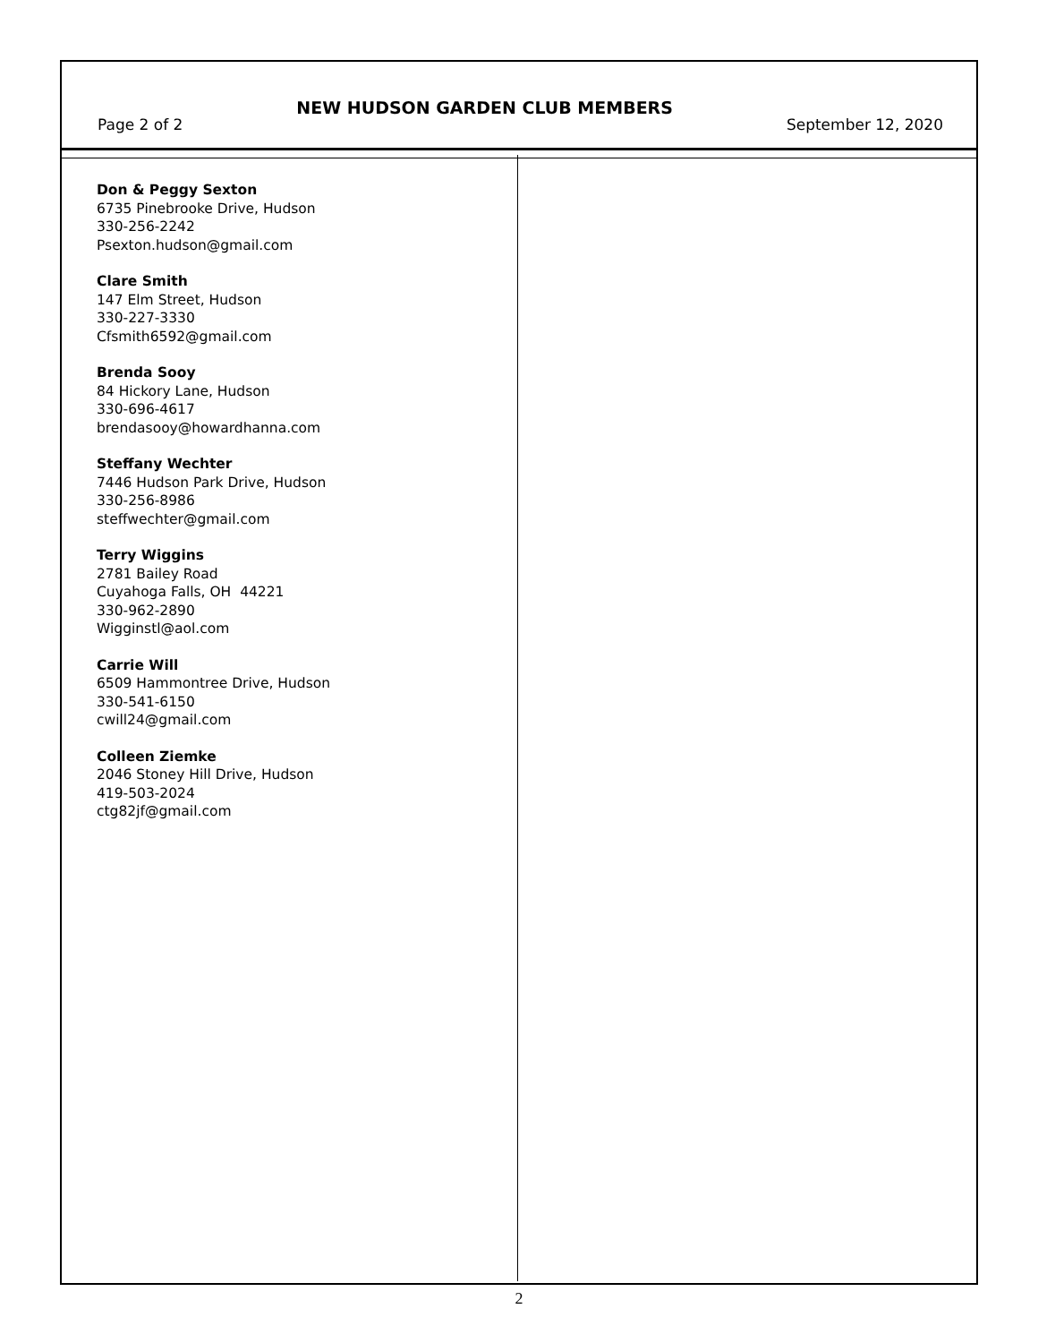Page 2 of 2 NEW HUDSON GARDEN CLUB MEMBERS September 12, 2020
Don & Peggy Sexton
6735 Pinebrooke Drive, Hudson
330-256-2242
Psexton.hudson@gmail.com
Clare Smith
147 Elm Street, Hudson
330-227-3330
Cfsmith6592@gmail.com
Brenda Sooy
84 Hickory Lane, Hudson
330-696-4617
brendasooy@howardhanna.com
Steffany Wechter
7446 Hudson Park Drive, Hudson
330-256-8986
steffwechter@gmail.com
Terry Wiggins
2781 Bailey Road
Cuyahoga Falls, OH 44221
330-962-2890
Wigginstl@aol.com
Carrie Will
6509 Hammontree Drive, Hudson
330-541-6150
cwill24@gmail.com
Colleen Ziemke
2046 Stoney Hill Drive, Hudson
419-503-2024
ctg82jf@gmail.com
2